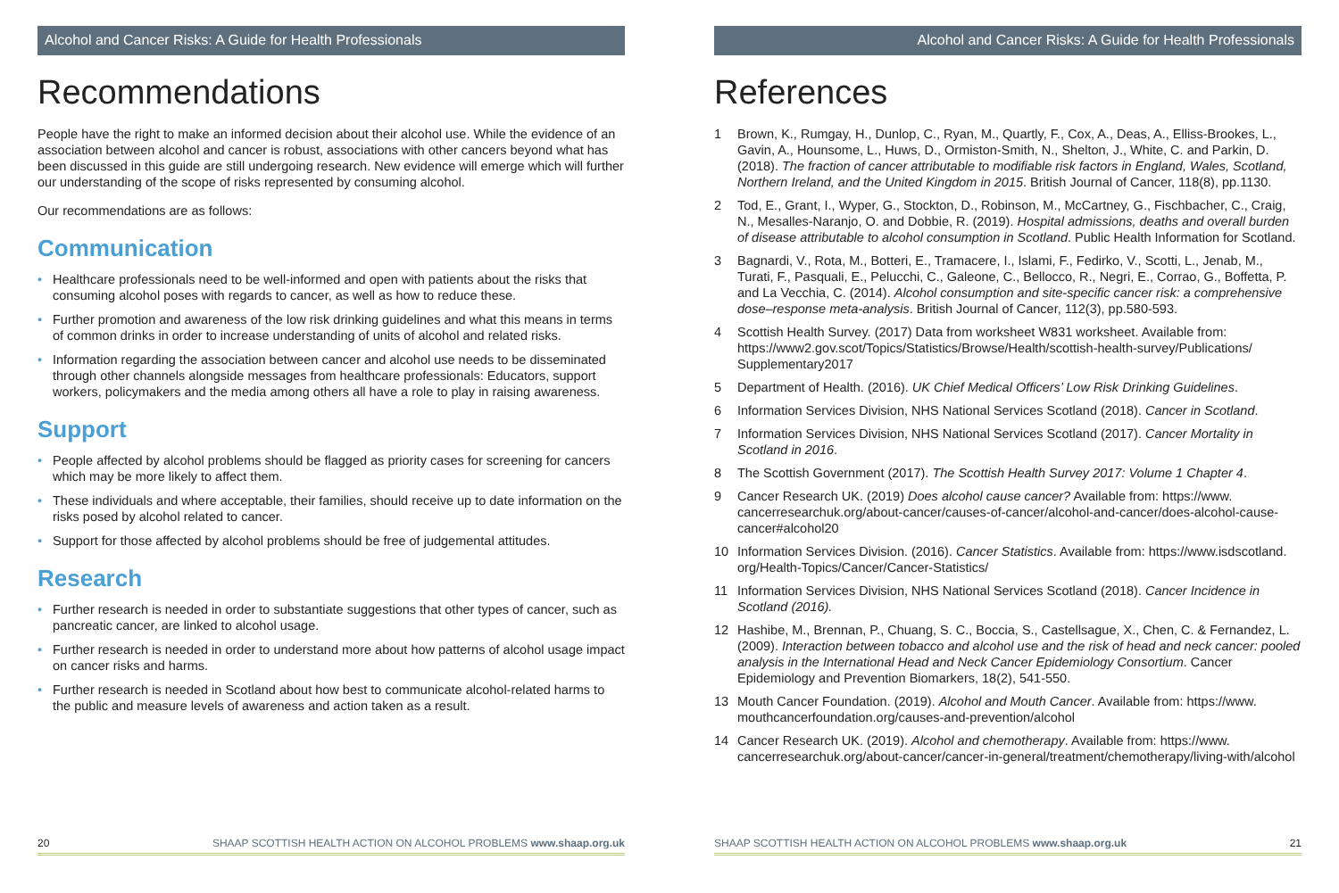Alcohol and Cancer Risks: A Guide for Health Professionals
Recommendations
People have the right to make an informed decision about their alcohol use. While the evidence of an association between alcohol and cancer is robust, associations with other cancers beyond what has been discussed in this guide are still undergoing research. New evidence will emerge which will further our understanding of the scope of risks represented by consuming alcohol.
Our recommendations are as follows:
Communication
• Healthcare professionals need to be well-informed and open with patients about the risks that consuming alcohol poses with regards to cancer, as well as how to reduce these.
• Further promotion and awareness of the low risk drinking guidelines and what this means in terms of common drinks in order to increase understanding of units of alcohol and related risks.
• Information regarding the association between cancer and alcohol use needs to be disseminated through other channels alongside messages from healthcare professionals: Educators, support workers, policymakers and the media among others all have a role to play in raising awareness.
Support
• People affected by alcohol problems should be flagged as priority cases for screening for cancers which may be more likely to affect them.
• These individuals and where acceptable, their families, should receive up to date information on the risks posed by alcohol related to cancer.
• Support for those affected by alcohol problems should be free of judgemental attitudes.
Research
• Further research is needed in order to substantiate suggestions that other types of cancer, such as pancreatic cancer, are linked to alcohol usage.
• Further research is needed in order to understand more about how patterns of alcohol usage impact on cancer risks and harms.
• Further research is needed in Scotland about how best to communicate alcohol-related harms to the public and measure levels of awareness and action taken as a result.
20 SHAAP SCOTTISH HEALTH ACTION ON ALCOHOL PROBLEMS www.shaap.org.uk
Alcohol and Cancer Risks: A Guide for Health Professionals
References
1 Brown, K., Rumgay, H., Dunlop, C., Ryan, M., Quartly, F., Cox, A., Deas, A., Elliss-Brookes, L., Gavin, A., Hounsome, L., Huws, D., Ormiston-Smith, N., Shelton, J., White, C. and Parkin, D. (2018). The fraction of cancer attributable to modifiable risk factors in England, Wales, Scotland, Northern Ireland, and the United Kingdom in 2015. British Journal of Cancer, 118(8), pp.1130.
2 Tod, E., Grant, I., Wyper, G., Stockton, D., Robinson, M., McCartney, G., Fischbacher, C., Craig, N., Mesalles-Naranjo, O. and Dobbie, R. (2019). Hospital admissions, deaths and overall burden of disease attributable to alcohol consumption in Scotland. Public Health Information for Scotland.
3 Bagnardi, V., Rota, M., Botteri, E., Tramacere, I., Islami, F., Fedirko, V., Scotti, L., Jenab, M., Turati, F., Pasquali, E., Pelucchi, C., Galeone, C., Bellocco, R., Negri, E., Corrao, G., Boffetta, P. and La Vecchia, C. (2014). Alcohol consumption and site-specific cancer risk: a comprehensive dose–response meta-analysis. British Journal of Cancer, 112(3), pp.580-593.
4 Scottish Health Survey. (2017) Data from worksheet W831 worksheet. Available from: https://www2.gov.scot/Topics/Statistics/Browse/Health/scottish-health-survey/Publications/ Supplementary2017
5 Department of Health. (2016). UK Chief Medical Officers’ Low Risk Drinking Guidelines.
6 Information Services Division, NHS National Services Scotland (2018). Cancer in Scotland.
7 Information Services Division, NHS National Services Scotland (2017). Cancer Mortality in Scotland in 2016.
8 The Scottish Government (2017). The Scottish Health Survey 2017: Volume 1 Chapter 4.
9 Cancer Research UK. (2019) Does alcohol cause cancer? Available from: https://www. cancerresearchuk.org/about-cancer/causes-of-cancer/alcohol-and-cancer/does-alcohol-cause-cancer#alcohol20
10 Information Services Division. (2016). Cancer Statistics. Available from: https://www.isdscotland. org/Health-Topics/Cancer/Cancer-Statistics/
11 Information Services Division, NHS National Services Scotland (2018). Cancer Incidence in Scotland (2016).
12 Hashibe, M., Brennan, P., Chuang, S. C., Boccia, S., Castellsague, X., Chen, C. & Fernandez, L. (2009). Interaction between tobacco and alcohol use and the risk of head and neck cancer: pooled analysis in the International Head and Neck Cancer Epidemiology Consortium. Cancer Epidemiology and Prevention Biomarkers, 18(2), 541-550.
13 Mouth Cancer Foundation. (2019). Alcohol and Mouth Cancer. Available from: https://www. mouthcancerfoundation.org/causes-and-prevention/alcohol
14 Cancer Research UK. (2019). Alcohol and chemotherapy. Available from: https://www. cancerresearchuk.org/about-cancer/cancer-in-general/treatment/chemotherapy/living-with/alcohol
SHAAP SCOTTISH HEALTH ACTION ON ALCOHOL PROBLEMS www.shaap.org.uk 21